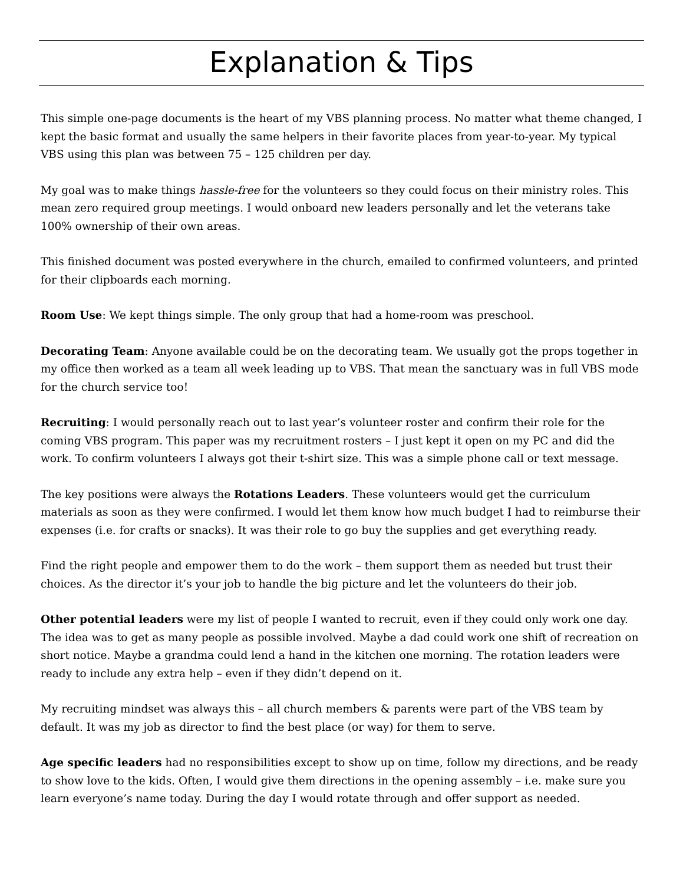Explanation & Tips
This simple one-page documents is the heart of my VBS planning process. No matter what theme changed, I kept the basic format and usually the same helpers in their favorite places from year-to-year. My typical VBS using this plan was between 75 – 125 children per day.
My goal was to make things hassle-free for the volunteers so they could focus on their ministry roles. This mean zero required group meetings. I would onboard new leaders personally and let the veterans take 100% ownership of their own areas.
This finished document was posted everywhere in the church, emailed to confirmed volunteers, and printed for their clipboards each morning.
Room Use: We kept things simple. The only group that had a home-room was preschool.
Decorating Team: Anyone available could be on the decorating team. We usually got the props together in my office then worked as a team all week leading up to VBS. That mean the sanctuary was in full VBS mode for the church service too!
Recruiting: I would personally reach out to last year’s volunteer roster and confirm their role for the coming VBS program. This paper was my recruitment rosters – I just kept it open on my PC and did the work. To confirm volunteers I always got their t-shirt size. This was a simple phone call or text message.
The key positions were always the Rotations Leaders. These volunteers would get the curriculum materials as soon as they were confirmed. I would let them know how much budget I had to reimburse their expenses (i.e. for crafts or snacks). It was their role to go buy the supplies and get everything ready.
Find the right people and empower them to do the work – them support them as needed but trust their choices. As the director it’s your job to handle the big picture and let the volunteers do their job.
Other potential leaders were my list of people I wanted to recruit, even if they could only work one day. The idea was to get as many people as possible involved. Maybe a dad could work one shift of recreation on short notice. Maybe a grandma could lend a hand in the kitchen one morning. The rotation leaders were ready to include any extra help – even if they didn’t depend on it.
My recruiting mindset was always this – all church members & parents were part of the VBS team by default. It was my job as director to find the best place (or way) for them to serve.
Age specific leaders had no responsibilities except to show up on time, follow my directions, and be ready to show love to the kids. Often, I would give them directions in the opening assembly – i.e. make sure you learn everyone’s name today. During the day I would rotate through and offer support as needed.